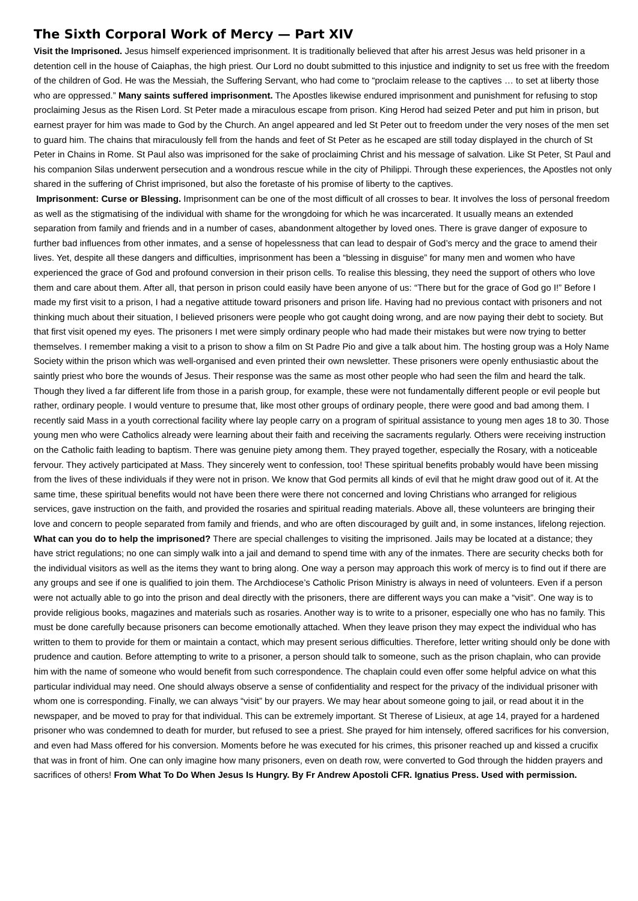The Sixth Corporal Work of Mercy — Part XIV
Visit the Imprisoned. Jesus himself experienced imprisonment. It is traditionally believed that after his arrest Jesus was held prisoner in a detention cell in the house of Caiaphas, the high priest. Our Lord no doubt submitted to this injustice and indignity to set us free with the freedom of the children of God. He was the Messiah, the Suffering Servant, who had come to “proclaim release to the captives … to set at liberty those who are oppressed.” Many saints suffered imprisonment. The Apostles likewise endured imprisonment and punishment for refusing to stop proclaiming Jesus as the Risen Lord. St Peter made a miraculous escape from prison. King Herod had seized Peter and put him in prison, but earnest prayer for him was made to God by the Church. An angel appeared and led St Peter out to freedom under the very noses of the men set to guard him. The chains that miraculously fell from the hands and feet of St Peter as he escaped are still today displayed in the church of St Peter in Chains in Rome. St Paul also was imprisoned for the sake of proclaiming Christ and his message of salvation. Like St Peter, St Paul and his companion Silas underwent persecution and a wondrous rescue while in the city of Philippi. Through these experiences, the Apostles not only shared in the suffering of Christ imprisoned, but also the foretaste of his promise of liberty to the captives.
Imprisonment: Curse or Blessing. Imprisonment can be one of the most difficult of all crosses to bear. It involves the loss of personal freedom as well as the stigmatising of the individual with shame for the wrongdoing for which he was incarcerated. It usually means an extended separation from family and friends and in a number of cases, abandonment altogether by loved ones. There is grave danger of exposure to further bad influences from other inmates, and a sense of hopelessness that can lead to despair of God’s mercy and the grace to amend their lives. Yet, despite all these dangers and difficulties, imprisonment has been a “blessing in disguise” for many men and women who have experienced the grace of God and profound conversion in their prison cells. To realise this blessing, they need the support of others who love them and care about them. After all, that person in prison could easily have been anyone of us: “There but for the grace of God go I!” Before I made my first visit to a prison, I had a negative attitude toward prisoners and prison life. Having had no previous contact with prisoners and not thinking much about their situation, I believed prisoners were people who got caught doing wrong, and are now paying their debt to society. But that first visit opened my eyes. The prisoners I met were simply ordinary people who had made their mistakes but were now trying to better themselves. I remember making a visit to a prison to show a film on St Padre Pio and give a talk about him. The hosting group was a Holy Name Society within the prison which was well-organised and even printed their own newsletter. These prisoners were openly enthusiastic about the saintly priest who bore the wounds of Jesus. Their response was the same as most other people who had seen the film and heard the talk. Though they lived a far different life from those in a parish group, for example, these were not fundamentally different people or evil people but rather, ordinary people. I would venture to presume that, like most other groups of ordinary people, there were good and bad among them. I recently said Mass in a youth correctional facility where lay people carry on a program of spiritual assistance to young men ages 18 to 30. Those young men who were Catholics already were learning about their faith and receiving the sacraments regularly. Others were receiving instruction on the Catholic faith leading to baptism. There was genuine piety among them. They prayed together, especially the Rosary, with a noticeable fervour. They actively participated at Mass. They sincerely went to confession, too! These spiritual benefits probably would have been missing from the lives of these individuals if they were not in prison. We know that God permits all kinds of evil that he might draw good out of it. At the same time, these spiritual benefits would not have been there were there not concerned and loving Christians who arranged for religious services, gave instruction on the faith, and provided the rosaries and spiritual reading materials. Above all, these volunteers are bringing their love and concern to people separated from family and friends, and who are often discouraged by guilt and, in some instances, lifelong rejection. What can you do to help the imprisoned? There are special challenges to visiting the imprisoned. Jails may be located at a distance; they have strict regulations; no one can simply walk into a jail and demand to spend time with any of the inmates. There are security checks both for the individual visitors as well as the items they want to bring along. One way a person may approach this work of mercy is to find out if there are any groups and see if one is qualified to join them. The Archdiocese’s Catholic Prison Ministry is always in need of volunteers. Even if a person were not actually able to go into the prison and deal directly with the prisoners, there are different ways you can make a “visit”. One way is to provide religious books, magazines and materials such as rosaries. Another way is to write to a prisoner, especially one who has no family. This must be done carefully because prisoners can become emotionally attached. When they leave prison they may expect the individual who has written to them to provide for them or maintain a contact, which may present serious difficulties. Therefore, letter writing should only be done with prudence and caution. Before attempting to write to a prisoner, a person should talk to someone, such as the prison chaplain, who can provide him with the name of someone who would benefit from such correspondence. The chaplain could even offer some helpful advice on what this particular individual may need. One should always observe a sense of confidentiality and respect for the privacy of the individual prisoner with whom one is corresponding. Finally, we can always “visit” by our prayers. We may hear about someone going to jail, or read about it in the newspaper, and be moved to pray for that individual. This can be extremely important. St Therese of Lisieux, at age 14, prayed for a hardened prisoner who was condemned to death for murder, but refused to see a priest. She prayed for him intensely, offered sacrifices for his conversion, and even had Mass offered for his conversion. Moments before he was executed for his crimes, this prisoner reached up and kissed a crucifix that was in front of him. One can only imagine how many prisoners, even on death row, were converted to God through the hidden prayers and sacrifices of others! From What To Do When Jesus Is Hungry. By Fr Andrew Apostoli CFR. Ignatius Press. Used with permission.